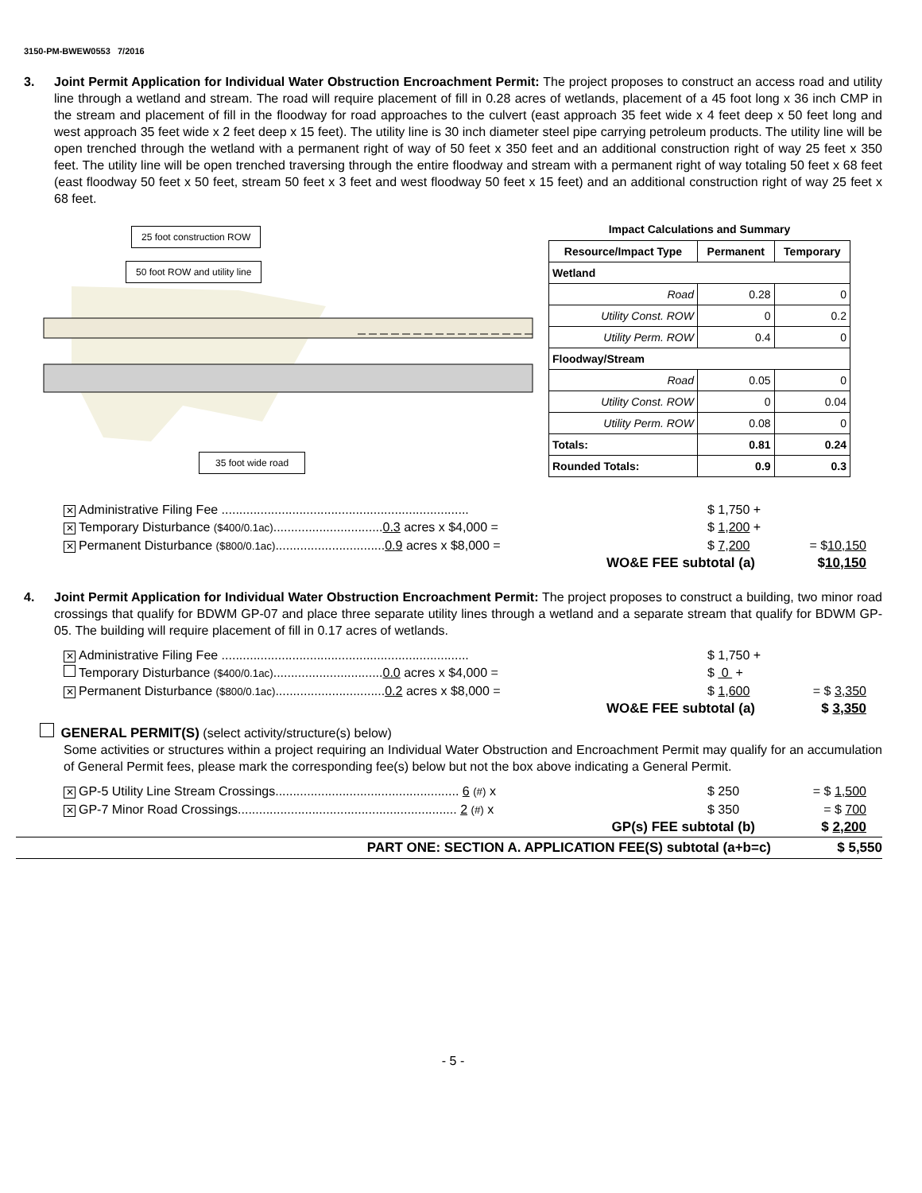3150-PM-BWEW0553 7/2016
3. Joint Permit Application for Individual Water Obstruction Encroachment Permit: The project proposes to construct an access road and utility line through a wetland and stream. The road will require placement of fill in 0.28 acres of wetlands, placement of a 45 foot long x 36 inch CMP in the stream and placement of fill in the floodway for road approaches to the culvert (east approach 35 feet wide x 4 feet deep x 50 feet long and west approach 35 feet wide x 2 feet deep x 15 feet). The utility line is 30 inch diameter steel pipe carrying petroleum products. The utility line will be open trenched through the wetland with a permanent right of way of 50 feet x 350 feet and an additional construction right of way 25 feet x 350 feet. The utility line will be open trenched traversing through the entire floodway and stream with a permanent right of way totaling 50 feet x 68 feet (east floodway 50 feet x 50 feet, stream 50 feet x 3 feet and west floodway 50 feet x 15 feet) and an additional construction right of way 25 feet x 68 feet.
25 foot construction ROW
50 foot ROW and utility line
35 foot wide road
Impact Calculations and Summary
| Resource/Impact Type | Permanent | Temporary |
| --- | --- | --- |
| Wetland | | |
| Road | 0.28 | 0 |
| Utility Const. ROW | 0 | 0.2 |
| Utility Perm. ROW | 0.4 | 0 |
| Floodway/Stream | | |
| Road | 0.05 | 0 |
| Utility Const. ROW | 0 | 0.04 |
| Utility Perm. ROW | 0.08 | 0 |
| Totals: | 0.81 | 0.24 |
| Rounded Totals: | 0.9 | 0.3 |
✕ Administrative Filing Fee ......................................................................
$ 1,750 +
✕ Temporary Disturbance ($400/0.1ac)...............................0.3 acres x $4,000 =
$ 1,200 +
✕ Permanent Disturbance ($800/0.1ac)...............................0.9 acres x $8,000 =
$ 7,200 = $10,150
WO&E FEE subtotal (a) $10,150
4. Joint Permit Application for Individual Water Obstruction Encroachment Permit: The project proposes to construct a building, two minor road crossings that qualify for BDWM GP-07 and place three separate utility lines through a wetland and a separate stream that qualify for BDWM GP-05. The building will require placement of fill in 0.17 acres of wetlands.
✕ Administrative Filing Fee ......................................................................
$ 1,750 +
Temporary Disturbance ($400/0.1ac)...............................0.0 acres x $4,000 =
$ 0 +
✕ Permanent Disturbance ($800/0.1ac)...............................0.2 acres x $8,000 =
$ 1,600 = $ 3,350
WO&E FEE subtotal (a) $ 3,350
GENERAL PERMIT(S) (select activity/structure(s) below)
Some activities or structures within a project requiring an Individual Water Obstruction and Encroachment Permit may qualify for an accumulation of General Permit fees, please mark the corresponding fee(s) below but not the box above indicating a General Permit.
✕ GP-5 Utility Line Stream Crossings.................................................... 6 (#) x
$ 250 = $ 1,500
✕ GP-7 Minor Road Crossings.............................................................. 2 (#) x
$ 350 = $ 700
GP(s) FEE subtotal (b) $ 2,200
PART ONE: SECTION A. APPLICATION FEE(S) subtotal (a+b=c)
$ 5,550
- 5 -